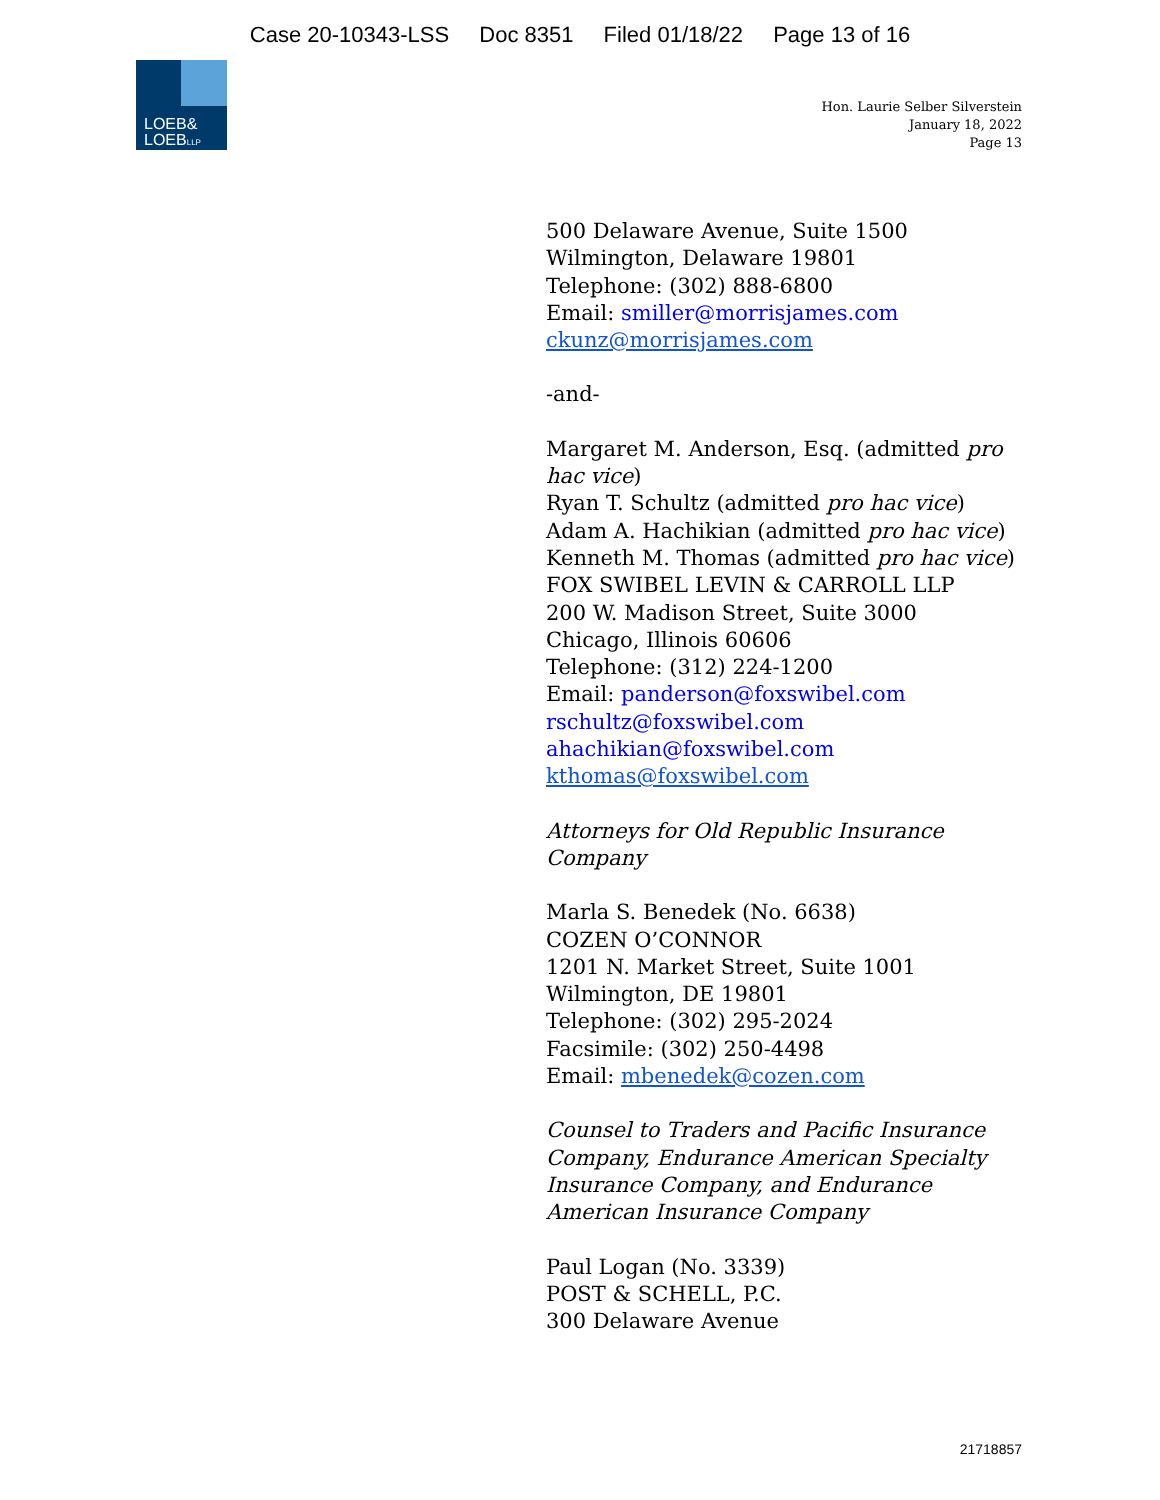Case 20-10343-LSS Doc 8351 Filed 01/18/22 Page 13 of 16
LOEB&
LOEBLLP
Hon. Laurie Selber Silverstein
January 18, 2022
Page 13
500 Delaware Avenue, Suite 1500
Wilmington, Delaware 19801
Telephone: (302) 888-6800
Email: smiller@morrisjames.com
ckunz@morrisjames.com
-and-
Margaret M. Anderson, Esq. (admitted pro hac vice)
Ryan T. Schultz (admitted pro hac vice)
Adam A. Hachikian (admitted pro hac vice)
Kenneth M. Thomas (admitted pro hac vice)
FOX SWIBEL LEVIN & CARROLL LLP
200 W. Madison Street, Suite 3000
Chicago, Illinois 60606
Telephone: (312) 224-1200
Email: panderson@foxswibel.com
rschultz@foxswibel.com
ahachikian@foxswibel.com
kthomas@foxswibel.com
Attorneys for Old Republic Insurance Company
Marla S. Benedek (No. 6638)
COZEN O’CONNOR
1201 N. Market Street, Suite 1001
Wilmington, DE 19801
Telephone: (302) 295-2024
Facsimile: (302) 250-4498
Email: mbenedek@cozen.com
Counsel to Traders and Pacific Insurance Company, Endurance American Specialty Insurance Company, and Endurance American Insurance Company
Paul Logan (No. 3339)
POST & SCHELL, P.C.
300 Delaware Avenue
21718857